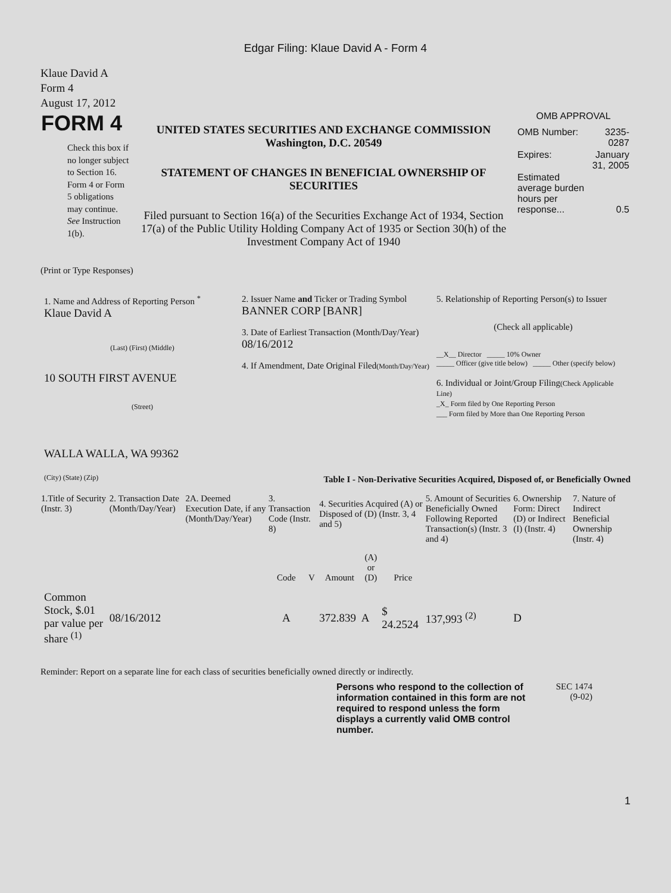Edgar Filing: Klaue David A - Form 4
Klaue David A
Form 4
August 17, 2012
| FORM 4 Check this box if no longer subject to Section 16. Form 4 or Form 5 obligations may continue. See Instruction 1(b). | UNITED STATES SECURITIES AND EXCHANGE COMMISSION Washington, D.C. 20549 STATEMENT OF CHANGES IN BENEFICIAL OWNERSHIP OF SECURITIES Filed pursuant to Section 16(a) of the Securities Exchange Act of 1934, Section 17(a) of the Public Utility Holding Company Act of 1935 or Section 30(h) of the Investment Company Act of 1940 | OMB APPROVAL / OMB Number: / 3235-0287 / / Expires: / January 31, 2005 / / Estimated average burden hours per response... / 0.5 / |
(Print or Type Responses)
| 1. Name and Address of Reporting Person <sup>*</sup> Klaue David A (Last) (First) (Middle) 10 SOUTH FIRST AVENUE (Street) WALLA WALLA, WA 99362 (City) (State) (Zip) | 2. Issuer Name and Ticker or Trading Symbol BANNER CORP [BANR] 3. Date of Earliest Transaction (Month/Day/Year) 08/16/2012 4. If Amendment, Date Original Filed (Month/Day/Year) | 5. Relationship of Reporting Person(s) to Issuer (Check all applicable) __X__ Director _____ 10% Owner _____ Officer (give title below) _____ Other (specify below) 6. Individual or Joint/Group Filing (Check Applicable Line) _X_ Form filed by One Reporting Person ___ Form filed by More than One Reporting Person |
Table I - Non-Derivative Securities Acquired, Disposed of, or Beneficially Owned
| 1.Title of Security (Instr. 3) | 2. Transaction Date (Month/Day/Year) | 2A. Deemed Execution Date, if any (Month/Day/Year) | 3. Transaction Code (Instr. 8) | | 4. Securities Acquired (A) or Disposed of (D) (Instr. 3, 4 and 5) | | | 5. Amount of Securities Beneficially Owned Following Reported Transaction(s) (Instr. 3 and 4) | 6. Ownership Form: Direct (D) or Indirect (I) (Instr. 4) | 7. Nature of Indirect Beneficial Ownership (Instr. 4) |
| --- | --- | --- | --- | --- | --- | --- | --- | --- | --- | --- |
| | | | Code | V | Amount | (A) or (D) | Price | | | |
| Common Stock, $.01 par value per share <sup>(1)</sup> | 08/16/2012 | | A | | 372.839 | A | $ 24.2524 | 137,993 <sup>(2)</sup> | D | |
Reminder: Report on a separate line for each class of securities beneficially owned directly or indirectly.
Persons who respond to the collection of information contained in this form are not required to respond unless the form displays a currently valid OMB control number.
SEC 1474
(9-02)
1